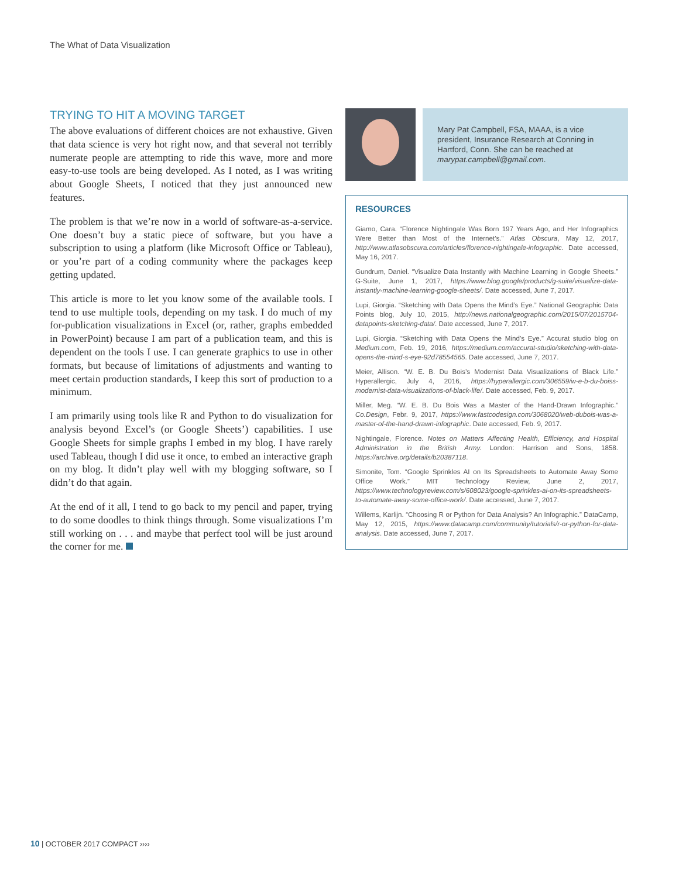The What of Data Visualization
TRYING TO HIT A MOVING TARGET
The above evaluations of different choices are not exhaustive. Given that data science is very hot right now, and that several not terribly numerate people are attempting to ride this wave, more and more easy-to-use tools are being developed. As I noted, as I was writing about Google Sheets, I noticed that they just announced new features.
The problem is that we’re now in a world of software-as-a-service. One doesn’t buy a static piece of software, but you have a subscription to using a platform (like Microsoft Office or Tableau), or you’re part of a coding community where the packages keep getting updated.
This article is more to let you know some of the available tools. I tend to use multiple tools, depending on my task. I do much of my for-publication visualizations in Excel (or, rather, graphs embedded in PowerPoint) because I am part of a publication team, and this is dependent on the tools I use. I can generate graphics to use in other formats, but because of limitations of adjustments and wanting to meet certain production standards, I keep this sort of production to a minimum.
I am primarily using tools like R and Python to do visualization for analysis beyond Excel’s (or Google Sheets’) capabilities. I use Google Sheets for simple graphs I embed in my blog. I have rarely used Tableau, though I did use it once, to embed an interactive graph on my blog. It didn’t play well with my blogging software, so I didn’t do that again.
At the end of it all, I tend to go back to my pencil and paper, trying to do some doodles to think things through. Some visualizations I’m still working on . . . and maybe that perfect tool will be just around the corner for me.
Mary Pat Campbell, FSA, MAAA, is a vice president, Insurance Research at Conning in Hartford, Conn. She can be reached at marypat.campbell@gmail.com.
RESOURCES
Giamo, Cara. “Florence Nightingale Was Born 197 Years Ago, and Her Infographics Were Better than Most of the Internet’s.” Atlas Obscura, May 12, 2017, http://www.atlasobscura.com/articles/florence-nightingale-infographic. Date accessed, May 16, 2017.
Gundrum, Daniel. “Visualize Data Instantly with Machine Learning in Google Sheets.” G-Suite, June 1, 2017, https://www.blog.google/products/g-suite/visualize-data-instantly-machine-learning-google-sheets/. Date accessed, June 7, 2017.
Lupi, Giorgia. “Sketching with Data Opens the Mind’s Eye.” National Geographic Data Points blog, July 10, 2015, http://news.nationalgeographic.com/2015/07/2015704-datapoints-sketching-data/. Date accessed, June 7, 2017.
Lupi, Giorgia. “Sketching with Data Opens the Mind’s Eye.” Accurat studio blog on Medium.com, Feb. 19, 2016, https://medium.com/accurat-studio/sketching-with-data-opens-the-mind-s-eye-92d78554565. Date accessed, June 7, 2017.
Meier, Allison. “W. E. B. Du Bois’s Modernist Data Visualizations of Black Life.” Hyperallergic, July 4, 2016, https://hyperallergic.com/306559/w-e-b-du-boiss-modernist-data-visualizations-of-black-life/. Date accessed, Feb. 9, 2017.
Miller, Meg. “W. E. B. Du Bois Was a Master of the Hand-Drawn Infographic.” Co.Design, Febr. 9, 2017, https://www.fastcodesign.com/3068020/web-dubois-was-a-master-of-the-hand-drawn-infographic. Date accessed, Feb. 9, 2017.
Nightingale, Florence. Notes on Matters Affecting Health, Efficiency, and Hospital Administration in the British Army. London: Harrison and Sons, 1858. https://archive.org/details/b20387118.
Simonite, Tom. “Google Sprinkles AI on Its Spreadsheets to Automate Away Some Office Work.” MIT Technology Review, June 2, 2017, https://www.technologyreview.com/s/608023/google-sprinkles-ai-on-its-spreadsheets-to-automate-away-some-office-work/. Date accessed, June 7, 2017.
Willems, Karlijn. “Choosing R or Python for Data Analysis? An Infographic.” DataCamp, May 12, 2015, https://www.datacamp.com/community/tutorials/r-or-python-for-data-analysis. Date accessed, June 7, 2017.
10 | OCTOBER 2017 COMPACT ››››